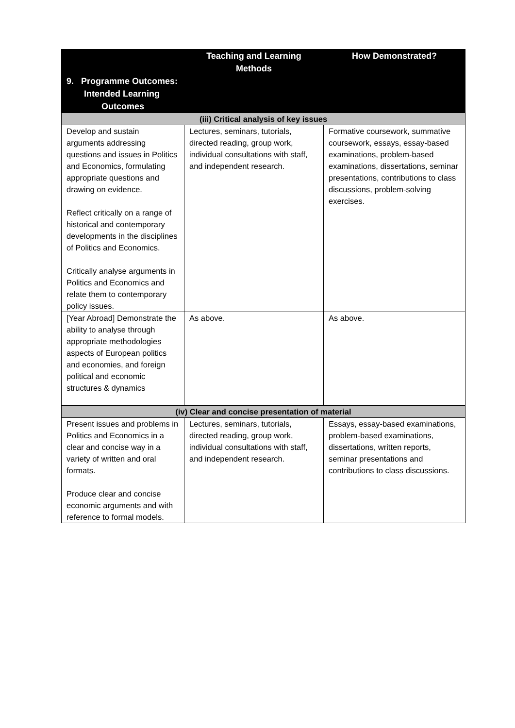| 9. Programme Outcomes: Intended Learning Outcomes | Teaching and Learning Methods | How Demonstrated? |
| --- | --- | --- |
| (iii) Critical analysis of key issues | | |
| Develop and sustain arguments addressing questions and issues in Politics and Economics, formulating appropriate questions and drawing on evidence. Reflect critically on a range of historical and contemporary developments in the disciplines of Politics and Economics. Critically analyse arguments in Politics and Economics and relate them to contemporary policy issues. | Lectures, seminars, tutorials, directed reading, group work, individual consultations with staff, and independent research. | Formative coursework, summative coursework, essays, essay-based examinations, problem-based examinations, dissertations, seminar presentations, contributions to class discussions, problem-solving exercises. |
| [Year Abroad] Demonstrate the ability to analyse through appropriate methodologies aspects of European politics and economies, and foreign political and economic structures & dynamics | As above. | As above. |
| (iv) Clear and concise presentation of material | | |
| Present issues and problems in Politics and Economics in a clear and concise way in a variety of written and oral formats. Produce clear and concise economic arguments and with reference to formal models. | Lectures, seminars, tutorials, directed reading, group work, individual consultations with staff, and independent research. | Essays, essay-based examinations, problem-based examinations, dissertations, written reports, seminar presentations and contributions to class discussions. |